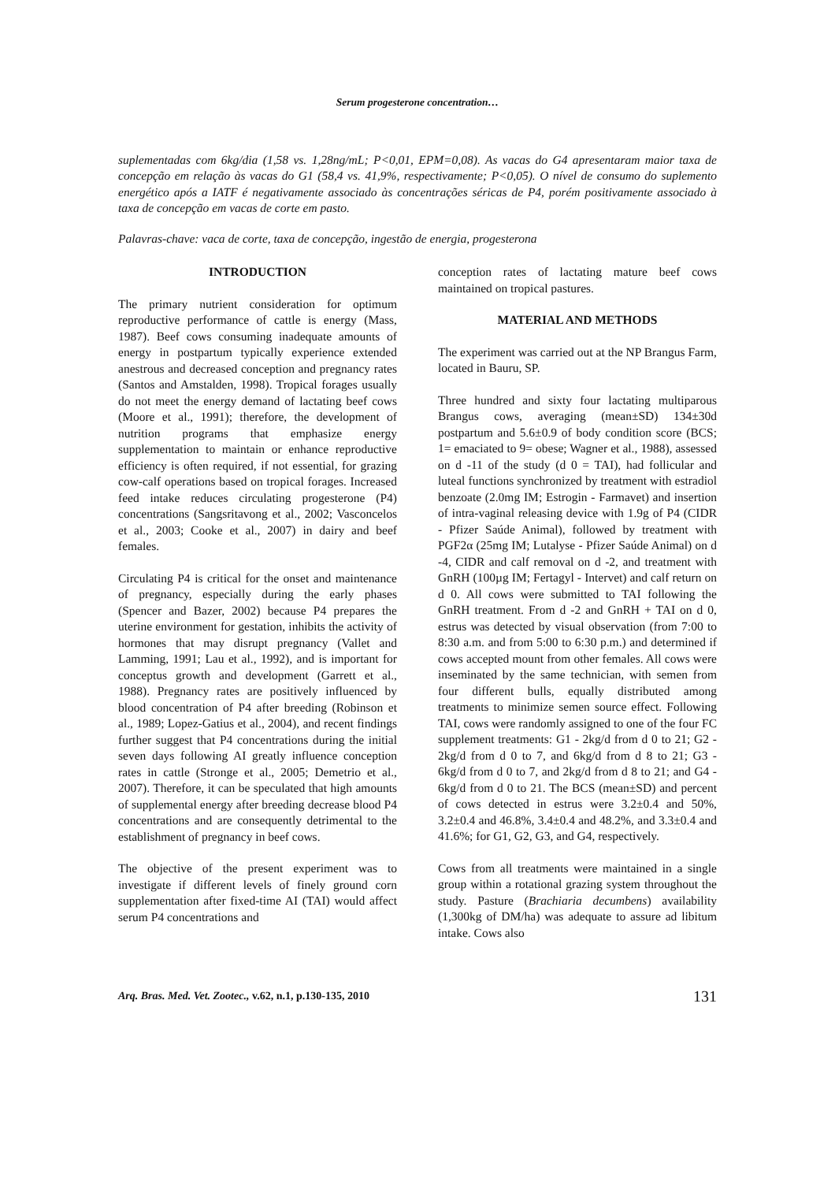Serum progesterone concentration…
suplementadas com 6kg/dia (1,58 vs. 1,28ng/mL; P<0,01, EPM=0,08). As vacas do G4 apresentaram maior taxa de concepção em relação às vacas do G1 (58,4 vs. 41,9%, respectivamente; P<0,05). O nível de consumo do suplemento energético após a IATF é negativamente associado às concentrações séricas de P4, porém positivamente associado à taxa de concepção em vacas de corte em pasto.
Palavras-chave: vaca de corte, taxa de concepção, ingestão de energia, progesterona
INTRODUCTION
The primary nutrient consideration for optimum reproductive performance of cattle is energy (Mass, 1987). Beef cows consuming inadequate amounts of energy in postpartum typically experience extended anestrous and decreased conception and pregnancy rates (Santos and Amstalden, 1998). Tropical forages usually do not meet the energy demand of lactating beef cows (Moore et al., 1991); therefore, the development of nutrition programs that emphasize energy supplementation to maintain or enhance reproductive efficiency is often required, if not essential, for grazing cow-calf operations based on tropical forages. Increased feed intake reduces circulating progesterone (P4) concentrations (Sangsritavong et al., 2002; Vasconcelos et al., 2003; Cooke et al., 2007) in dairy and beef females.
Circulating P4 is critical for the onset and maintenance of pregnancy, especially during the early phases (Spencer and Bazer, 2002) because P4 prepares the uterine environment for gestation, inhibits the activity of hormones that may disrupt pregnancy (Vallet and Lamming, 1991; Lau et al., 1992), and is important for conceptus growth and development (Garrett et al., 1988). Pregnancy rates are positively influenced by blood concentration of P4 after breeding (Robinson et al., 1989; Lopez-Gatius et al., 2004), and recent findings further suggest that P4 concentrations during the initial seven days following AI greatly influence conception rates in cattle (Stronge et al., 2005; Demetrio et al., 2007). Therefore, it can be speculated that high amounts of supplemental energy after breeding decrease blood P4 concentrations and are consequently detrimental to the establishment of pregnancy in beef cows.
The objective of the present experiment was to investigate if different levels of finely ground corn supplementation after fixed-time AI (TAI) would affect serum P4 concentrations and
conception rates of lactating mature beef cows maintained on tropical pastures.
MATERIAL AND METHODS
The experiment was carried out at the NP Brangus Farm, located in Bauru, SP.
Three hundred and sixty four lactating multiparous Brangus cows, averaging (mean±SD) 134±30d postpartum and 5.6±0.9 of body condition score (BCS; 1= emaciated to 9= obese; Wagner et al., 1988), assessed on d -11 of the study (d 0 = TAI), had follicular and luteal functions synchronized by treatment with estradiol benzoate (2.0mg IM; Estrogin - Farmavet) and insertion of intra-vaginal releasing device with 1.9g of P4 (CIDR - Pfizer Saúde Animal), followed by treatment with PGF2α (25mg IM; Lutalyse - Pfizer Saúde Animal) on d -4, CIDR and calf removal on d -2, and treatment with GnRH (100µg IM; Fertagyl - Intervet) and calf return on d 0. All cows were submitted to TAI following the GnRH treatment. From d -2 and GnRH + TAI on d 0, estrus was detected by visual observation (from 7:00 to 8:30 a.m. and from 5:00 to 6:30 p.m.) and determined if cows accepted mount from other females. All cows were inseminated by the same technician, with semen from four different bulls, equally distributed among treatments to minimize semen source effect. Following TAI, cows were randomly assigned to one of the four FC supplement treatments: G1 - 2kg/d from d 0 to 21; G2 - 2kg/d from d 0 to 7, and 6kg/d from d 8 to 21; G3 - 6kg/d from d 0 to 7, and 2kg/d from d 8 to 21; and G4 - 6kg/d from d 0 to 21. The BCS (mean±SD) and percent of cows detected in estrus were 3.2±0.4 and 50%, 3.2±0.4 and 46.8%, 3.4±0.4 and 48.2%, and 3.3±0.4 and 41.6%; for G1, G2, G3, and G4, respectively.
Cows from all treatments were maintained in a single group within a rotational grazing system throughout the study. Pasture (Brachiaria decumbens) availability (1,300kg of DM/ha) was adequate to assure ad libitum intake. Cows also
Arq. Bras. Med. Vet. Zootec., v.62, n.1, p.130-135, 2010 131